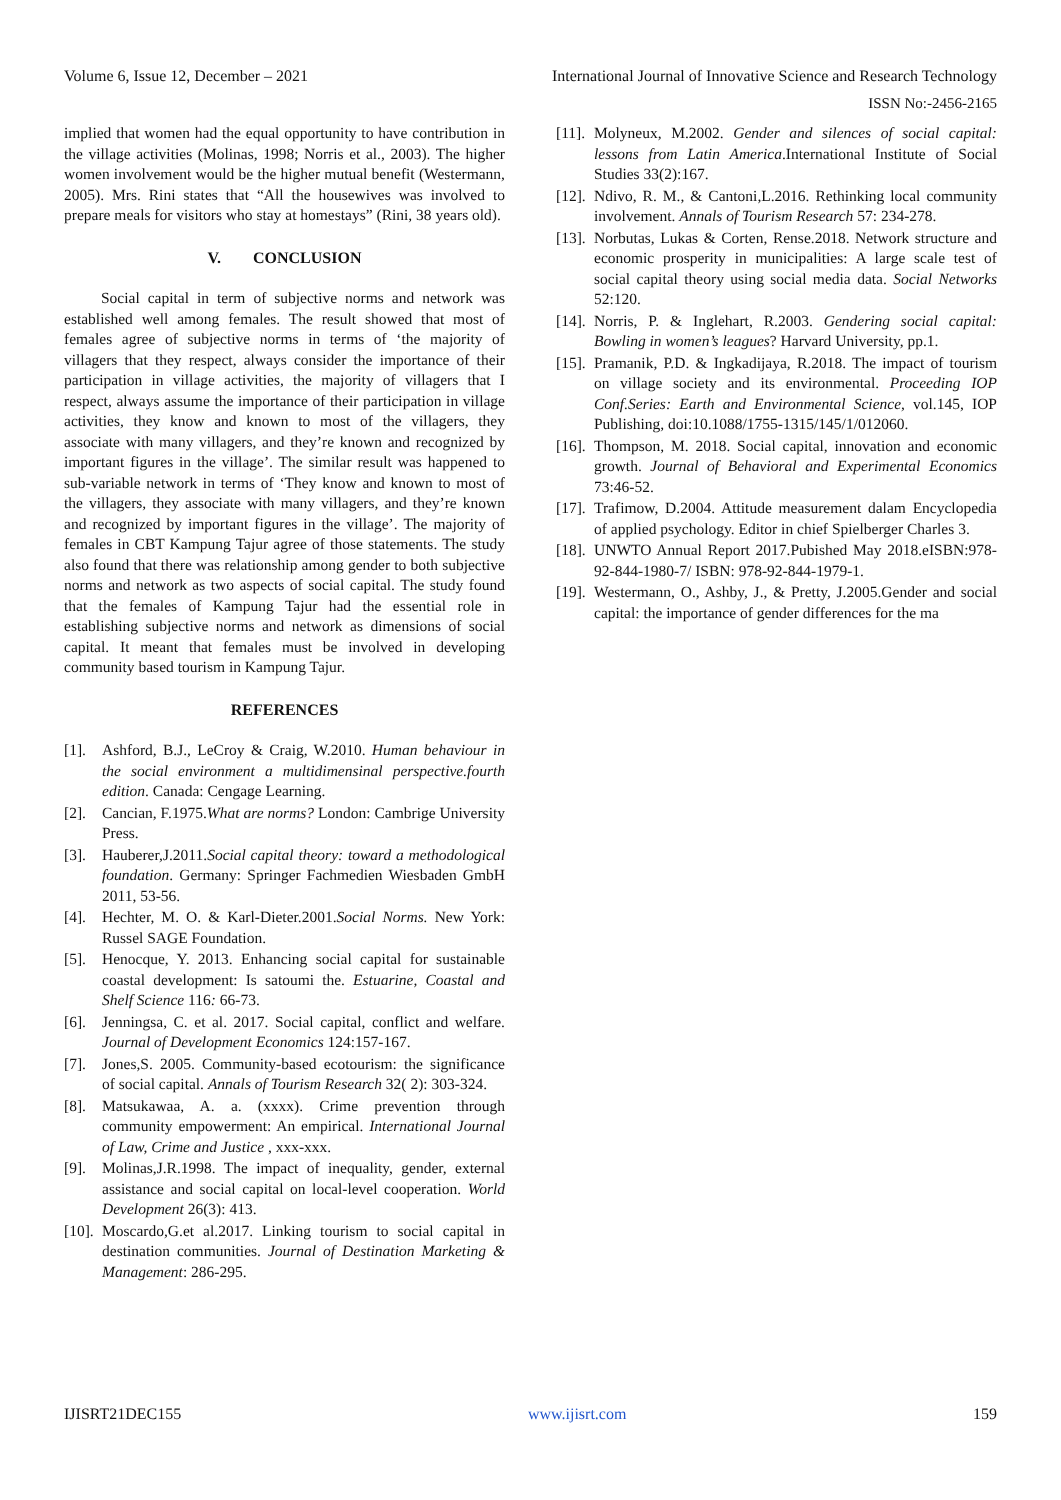Volume 6, Issue 12, December – 2021 International Journal of Innovative Science and Research Technology
ISSN No:-2456-2165
implied that women had the equal opportunity to have contribution in the village activities (Molinas, 1998; Norris et al., 2003). The higher women involvement would be the higher mutual benefit (Westermann, 2005). Mrs. Rini states that “All the housewives was involved to prepare meals for visitors who stay at homestays” (Rini, 38 years old).
V. CONCLUSION
Social capital in term of subjective norms and network was established well among females. The result showed that most of females agree of subjective norms in terms of ‘the majority of villagers that they respect, always consider the importance of their participation in village activities, the majority of villagers that I respect, always assume the importance of their participation in village activities, they know and known to most of the villagers, they associate with many villagers, and they’re known and recognized by important figures in the village’. The similar result was happened to sub-variable network in terms of ‘They know and known to most of the villagers, they associate with many villagers, and they’re known and recognized by important figures in the village’. The majority of females in CBT Kampung Tajur agree of those statements. The study also found that there was relationship among gender to both subjective norms and network as two aspects of social capital. The study found that the females of Kampung Tajur had the essential role in establishing subjective norms and network as dimensions of social capital. It meant that females must be involved in developing community based tourism in Kampung Tajur.
REFERENCES
[1]. Ashford, B.J., LeCroy & Craig, W.2010. Human behaviour in the social environment a multidimensinal perspective.fourth edition. Canada: Cengage Learning.
[2]. Cancian, F.1975.What are norms? London: Cambrige University Press.
[3]. Hauberer,J.2011.Social capital theory: toward a methodological foundation. Germany: Springer Fachmedien Wiesbaden GmbH 2011, 53-56.
[4]. Hechter, M. O. & Karl-Dieter.2001.Social Norms. New York: Russel SAGE Foundation.
[5]. Henocque, Y. 2013. Enhancing social capital for sustainable coastal development: Is satoumi the. Estuarine, Coastal and Shelf Science 116: 66-73.
[6]. Jenningsa, C. et al. 2017. Social capital, conflict and welfare. Journal of Development Economics 124:157-167.
[7]. Jones,S. 2005. Community-based ecotourism: the significance of social capital. Annals of Tourism Research 32( 2): 303-324.
[8]. Matsukawaa, A. a. (xxxx). Crime prevention through community empowerment: An empirical. International Journal of Law, Crime and Justice , xxx-xxx.
[9]. Molinas,J.R.1998. The impact of inequality, gender, external assistance and social capital on local-level cooperation. World Development 26(3): 413.
[10]. Moscardo,G.et al.2017. Linking tourism to social capital in destination communities. Journal of Destination Marketing & Management: 286-295.
[11]. Molyneux, M.2002. Gender and silences of social capital: lessons from Latin America.International Institute of Social Studies 33(2):167.
[12]. Ndivo, R. M., & Cantoni,L.2016. Rethinking local community involvement. Annals of Tourism Research 57: 234-278.
[13]. Norbutas, Lukas & Corten, Rense.2018. Network structure and economic prosperity in municipalities: A large scale test of social capital theory using social media data. Social Networks 52:120.
[14]. Norris, P. & Inglehart, R.2003. Gendering social capital: Bowling in women’s leagues? Harvard University, pp.1.
[15]. Pramanik, P.D. & Ingkadijaya, R.2018. The impact of tourism on village society and its environmental. Proceeding IOP Conf.Series: Earth and Environmental Science, vol.145, IOP Publishing, doi:10.1088/1755-1315/145/1/012060.
[16]. Thompson, M. 2018. Social capital, innovation and economic growth. Journal of Behavioral and Experimental Economics 73:46-52.
[17]. Trafimow, D.2004. Attitude measurement dalam Encyclopedia of applied psychology. Editor in chief Spielberger Charles 3.
[18]. UNWTO Annual Report 2017.Pubished May 2018.eISBN:978-92-844-1980-7/ ISBN: 978-92-844-1979-1.
[19]. Westermann, O., Ashby, J., & Pretty, J.2005.Gender and social capital: the importance of gender differences for the ma
IJISRT21DEC155 www.ijisrt.com 159